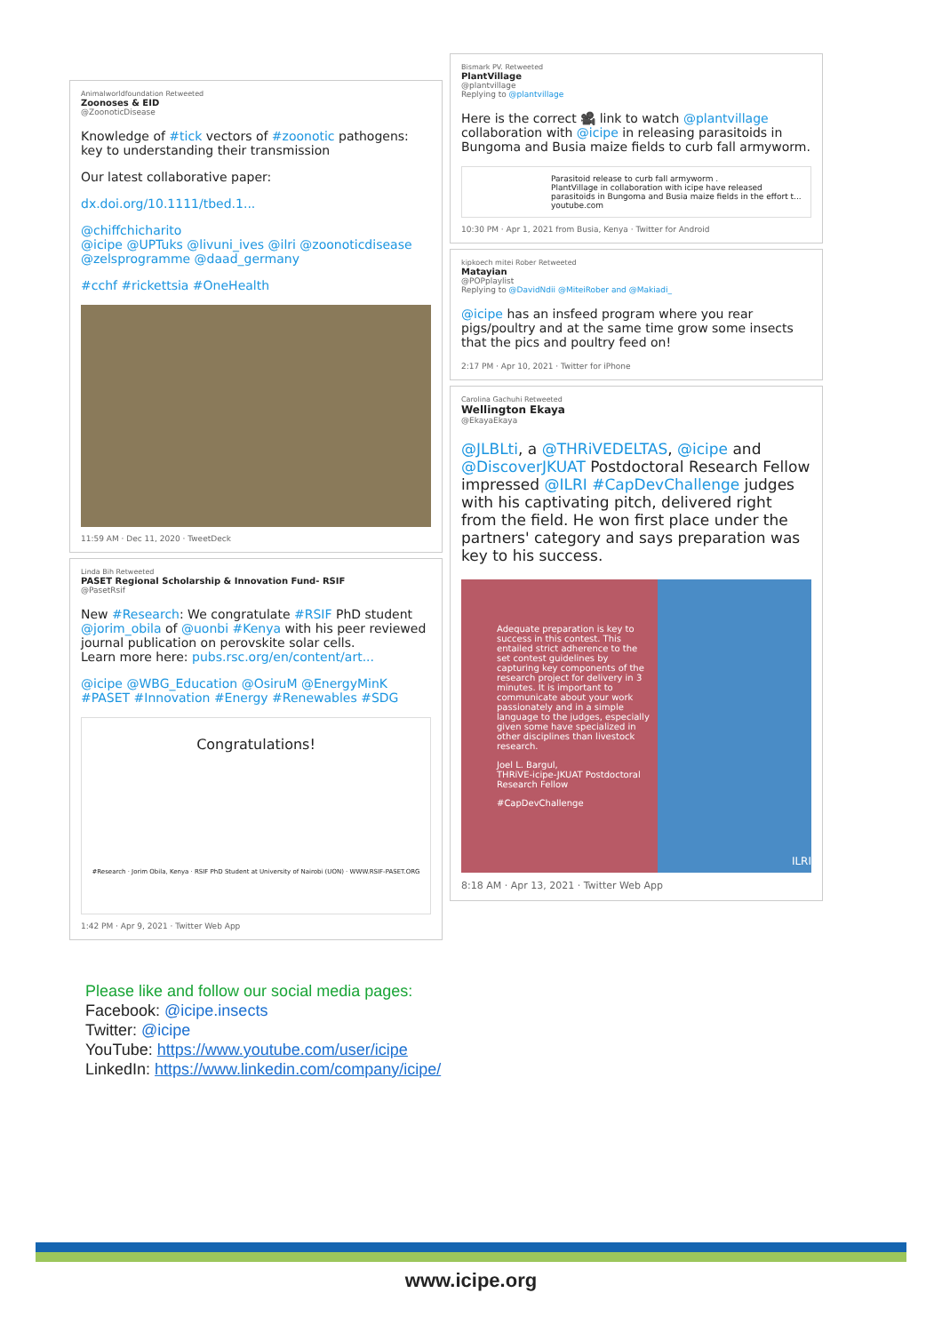Animalworldfoundation Retweeted
Zoonoses & EID
@ZoonoticDisease
Knowledge of #tick vectors of #zoonotic pathogens: key to understanding their transmission
Our latest collaborative paper:
dx.doi.org/10.1111/tbed.1...
@chiffchicharito
@icipe @UPTuks @livuni_ives @ilri @zoonoticdisease @zelsprogramme @daad_germany
#cchf #rickettsia #OneHealth
11:59 AM · Dec 11, 2020 · TweetDeck
Linda Bih Retweeted
PASET Regional Scholarship & Innovation Fund- RSIF
@PasetRsif
New #Research: We congratulate #RSIF PhD student @jorim_obila of @uonbi #Kenya with his peer reviewed journal publication on perovskite solar cells.
Learn more here: pubs.rsc.org/en/content/art...
@icipe @WBG_Education @OsiruM @EnergyMinK #PASET #Innovation #Energy #Renewables #SDG
Congratulations!
#Research · Jorim Obila, Kenya · RSIF PhD Student at University of Nairobi (UON) · WWW.RSIF-PASET.ORG
1:42 PM · Apr 9, 2021 · Twitter Web App
Bismark PV. Retweeted
PlantVillage
@plantvillage
Replying to @plantvillage
Here is the correct 🎥 link to watch @plantvillage collaboration with @icipe in releasing parasitoids in Bungoma and Busia maize fields to curb fall armyworm.
Parasitoid release to curb fall armyworm .
PlantVillage in collaboration with icipe have released parasitoids in Bungoma and Busia maize fields in the effort t...
youtube.com
10:30 PM · Apr 1, 2021 from Busia, Kenya · Twitter for Android
kipkoech mitei Rober Retweeted
Matayian
@POPplaylist
Replying to @DavidNdii @MiteiRober and @Makiadi_
@icipe has an insfeed program where you rear pigs/poultry and at the same time grow some insects that the pics and poultry feed on!
2:17 PM · Apr 10, 2021 · Twitter for iPhone
Carolina Gachuhi Retweeted
Wellington Ekaya
@EkayaEkaya
@JLBLti, a @THRiVEDELTAS, @icipe and @DiscoverJKUAT Postdoctoral Research Fellow impressed @ILRI #CapDevChallenge judges with his captivating pitch, delivered right from the field. He won first place under the partners' category and says preparation was key to his success.
Adequate preparation is key to success in this contest. This entailed strict adherence to the set contest guidelines by capturing key components of the research project for delivery in 3 minutes. It is important to communicate about your work passionately and in a simple language to the judges, especially given some have specialized in other disciplines than livestock research.
Joel L. Bargul,
THRiVE-icipe-JKUAT Postdoctoral Research Fellow
#CapDevChallenge
ILRI
8:18 AM · Apr 13, 2021 · Twitter Web App
Please like and follow our social media pages:
Facebook: @icipe.insects
Twitter: @icipe
YouTube: https://www.youtube.com/user/icipe
LinkedIn: https://www.linkedin.com/company/icipe/
www.icipe.org